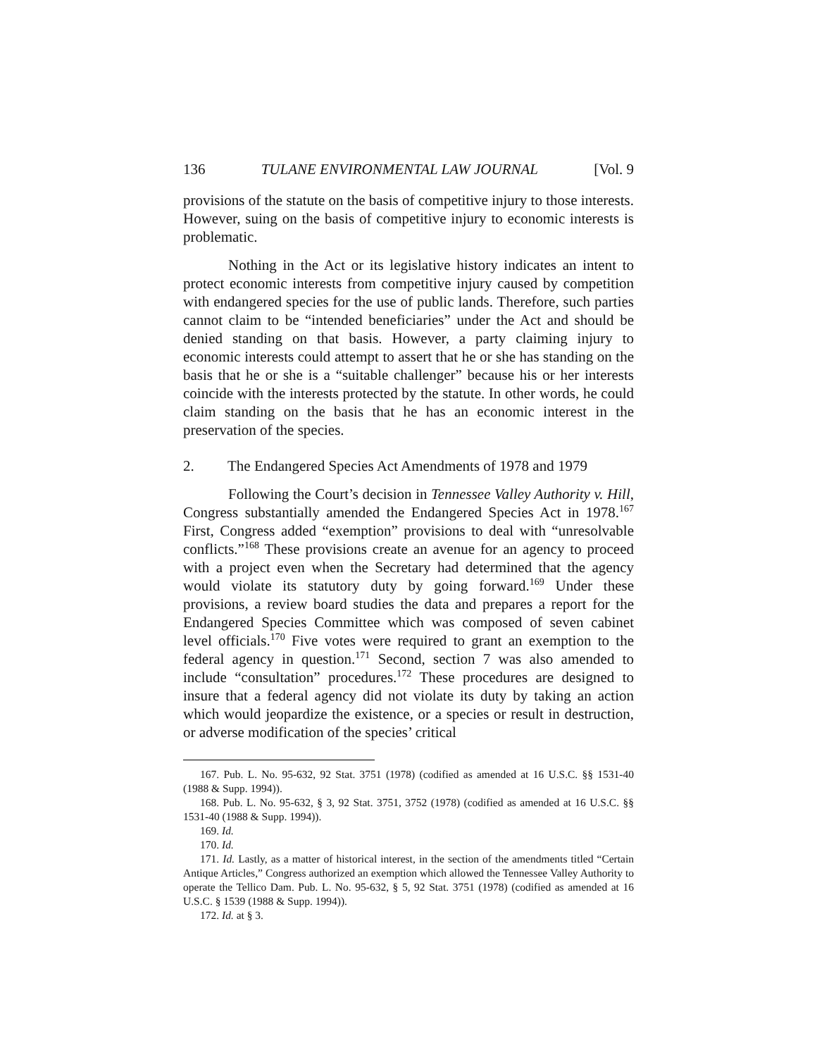136 TULANE ENVIRONMENTAL LAW JOURNAL [Vol. 9
provisions of the statute on the basis of competitive injury to those interests. However, suing on the basis of competitive injury to economic interests is problematic.
Nothing in the Act or its legislative history indicates an intent to protect economic interests from competitive injury caused by competition with endangered species for the use of public lands. Therefore, such parties cannot claim to be “intended beneficiaries” under the Act and should be denied standing on that basis. However, a party claiming injury to economic interests could attempt to assert that he or she has standing on the basis that he or she is a “suitable challenger” because his or her interests coincide with the interests protected by the statute. In other words, he could claim standing on the basis that he has an economic interest in the preservation of the species.
2. The Endangered Species Act Amendments of 1978 and 1979
Following the Court’s decision in Tennessee Valley Authority v. Hill, Congress substantially amended the Endangered Species Act in 1978.<sup>167</sup> First, Congress added “exemption” provisions to deal with “unresolvable conflicts.”<sup>168</sup> These provisions create an avenue for an agency to proceed with a project even when the Secretary had determined that the agency would violate its statutory duty by going forward.<sup>169</sup> Under these provisions, a review board studies the data and prepares a report for the Endangered Species Committee which was composed of seven cabinet level officials.<sup>170</sup> Five votes were required to grant an exemption to the federal agency in question.<sup>171</sup> Second, section 7 was also amended to include “consultation” procedures.<sup>172</sup> These procedures are designed to insure that a federal agency did not violate its duty by taking an action which would jeopardize the existence, or a species or result in destruction, or adverse modification of the species’ critical
167. Pub. L. No. 95-632, 92 Stat. 3751 (1978) (codified as amended at 16 U.S.C. §§ 1531-40 (1988 & Supp. 1994)).
168. Pub. L. No. 95-632, § 3, 92 Stat. 3751, 3752 (1978) (codified as amended at 16 U.S.C. §§ 1531-40 (1988 & Supp. 1994)).
169. Id.
170. Id.
171. Id. Lastly, as a matter of historical interest, in the section of the amendments titled “Certain Antique Articles,” Congress authorized an exemption which allowed the Tennessee Valley Authority to operate the Tellico Dam. Pub. L. No. 95-632, § 5, 92 Stat. 3751 (1978) (codified as amended at 16 U.S.C. § 1539 (1988 & Supp. 1994)).
172. Id. at § 3.